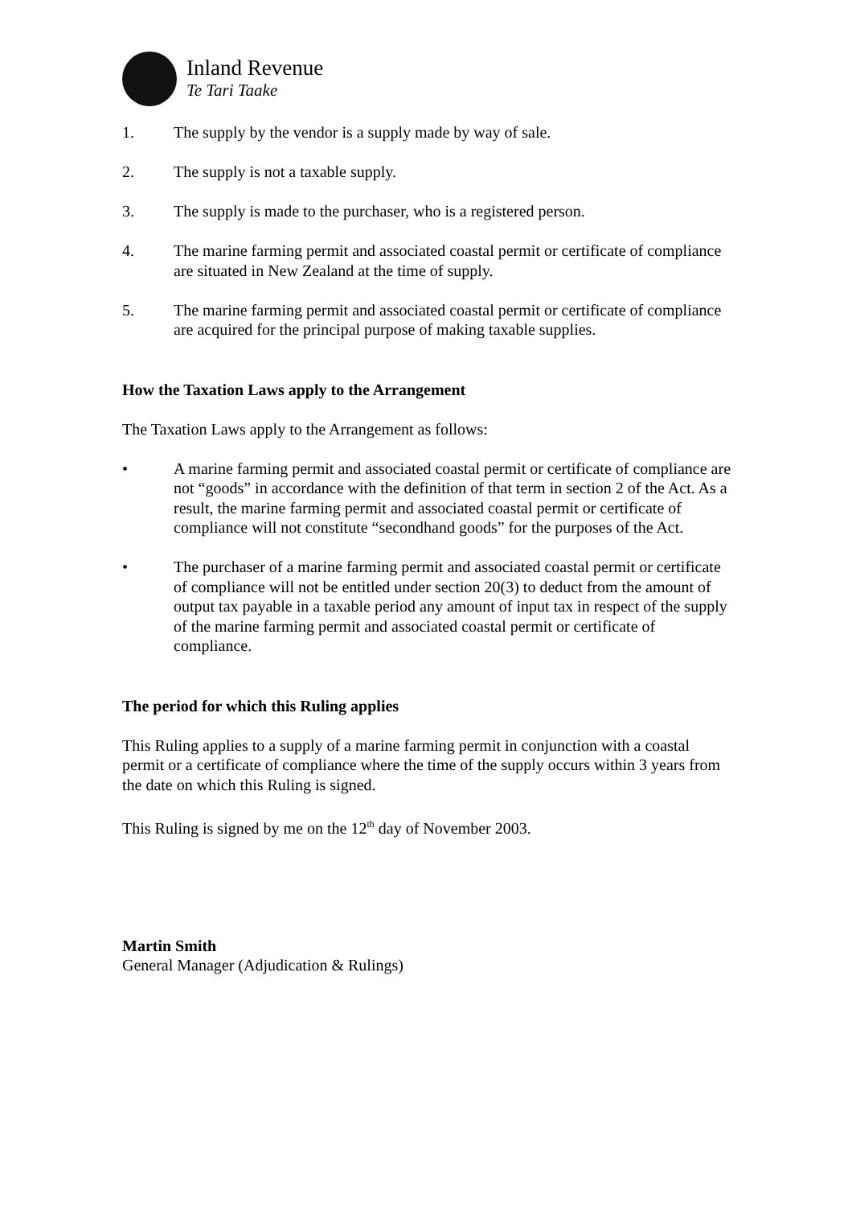Inland Revenue
Te Tari Taake
1. The supply by the vendor is a supply made by way of sale.
2. The supply is not a taxable supply.
3. The supply is made to the purchaser, who is a registered person.
4. The marine farming permit and associated coastal permit or certificate of compliance are situated in New Zealand at the time of supply.
5. The marine farming permit and associated coastal permit or certificate of compliance are acquired for the principal purpose of making taxable supplies.
How the Taxation Laws apply to the Arrangement
The Taxation Laws apply to the Arrangement as follows:
• A marine farming permit and associated coastal permit or certificate of compliance are not “goods” in accordance with the definition of that term in section 2 of the Act. As a result, the marine farming permit and associated coastal permit or certificate of compliance will not constitute “secondhand goods” for the purposes of the Act.
• The purchaser of a marine farming permit and associated coastal permit or certificate of compliance will not be entitled under section 20(3) to deduct from the amount of output tax payable in a taxable period any amount of input tax in respect of the supply of the marine farming permit and associated coastal permit or certificate of compliance.
The period for which this Ruling applies
This Ruling applies to a supply of a marine farming permit in conjunction with a coastal permit or a certificate of compliance where the time of the supply occurs within 3 years from the date on which this Ruling is signed.
This Ruling is signed by me on the 12<sup>th</sup> day of November 2003.
Martin Smith
General Manager (Adjudication & Rulings)